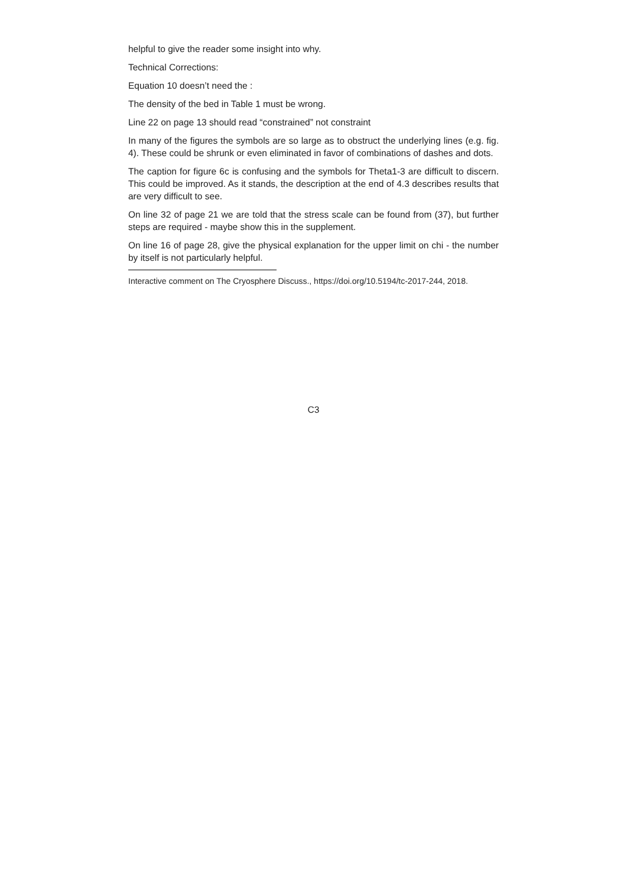helpful to give the reader some insight into why.
Technical Corrections:
Equation 10 doesn’t need the :
The density of the bed in Table 1 must be wrong.
Line 22 on page 13 should read “constrained” not constraint
In many of the figures the symbols are so large as to obstruct the underlying lines (e.g. fig. 4). These could be shrunk or even eliminated in favor of combinations of dashes and dots.
The caption for figure 6c is confusing and the symbols for Theta1-3 are difficult to discern. This could be improved. As it stands, the description at the end of 4.3 describes results that are very difficult to see.
On line 32 of page 21 we are told that the stress scale can be found from (37), but further steps are required - maybe show this in the supplement.
On line 16 of page 28, give the physical explanation for the upper limit on chi - the number by itself is not particularly helpful.
Interactive comment on The Cryosphere Discuss., https://doi.org/10.5194/tc-2017-244, 2018.
C3